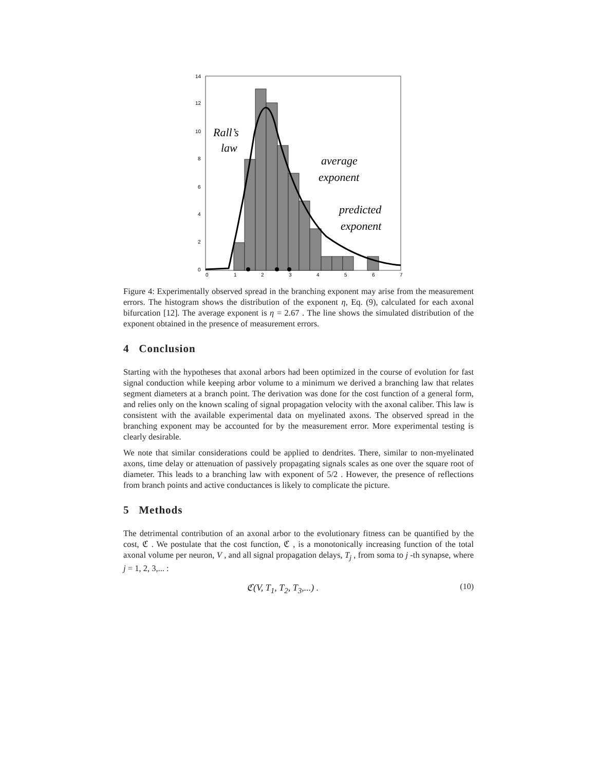14
12
10
8
6
4
2
0
0
1
2
3
4
5
6
7
Rall’s
law
average
exponent
predicted
exponent
Figure 4: Experimentally observed spread in the branching exponent may arise from the measurement errors. The histogram shows the distribution of the exponent η, Eq. (9), calculated for each axonal bifurcation [12]. The average exponent is η = 2.67 . The line shows the simulated distribution of the exponent obtained in the presence of measurement errors.
4 Conclusion
Starting with the hypotheses that axonal arbors had been optimized in the course of evolution for fast signal conduction while keeping arbor volume to a minimum we derived a branching law that relates segment diameters at a branch point. The derivation was done for the cost function of a general form, and relies only on the known scaling of signal propagation velocity with the axonal caliber. This law is consistent with the available experimental data on myelinated axons. The observed spread in the branching exponent may be accounted for by the measurement error. More experimental testing is clearly desirable.
We note that similar considerations could be applied to dendrites. There, similar to non-myelinated axons, time delay or attenuation of passively propagating signals scales as one over the square root of diameter. This leads to a branching law with exponent of 5/2 . However, the presence of reflections from branch points and active conductances is likely to complicate the picture.
5 Methods
The detrimental contribution of an axonal arbor to the evolutionary fitness can be quantified by the cost, ℭ . We postulate that the cost function, ℭ , is a monotonically increasing function of the total axonal volume per neuron, V , and all signal propagation delays, T<sub>j</sub> , from soma to j -th synapse, where j = 1, 2, 3,... :
ℭ(V, T<sub>1</sub>, T<sub>2</sub>, T<sub>3</sub>,...) . (10)